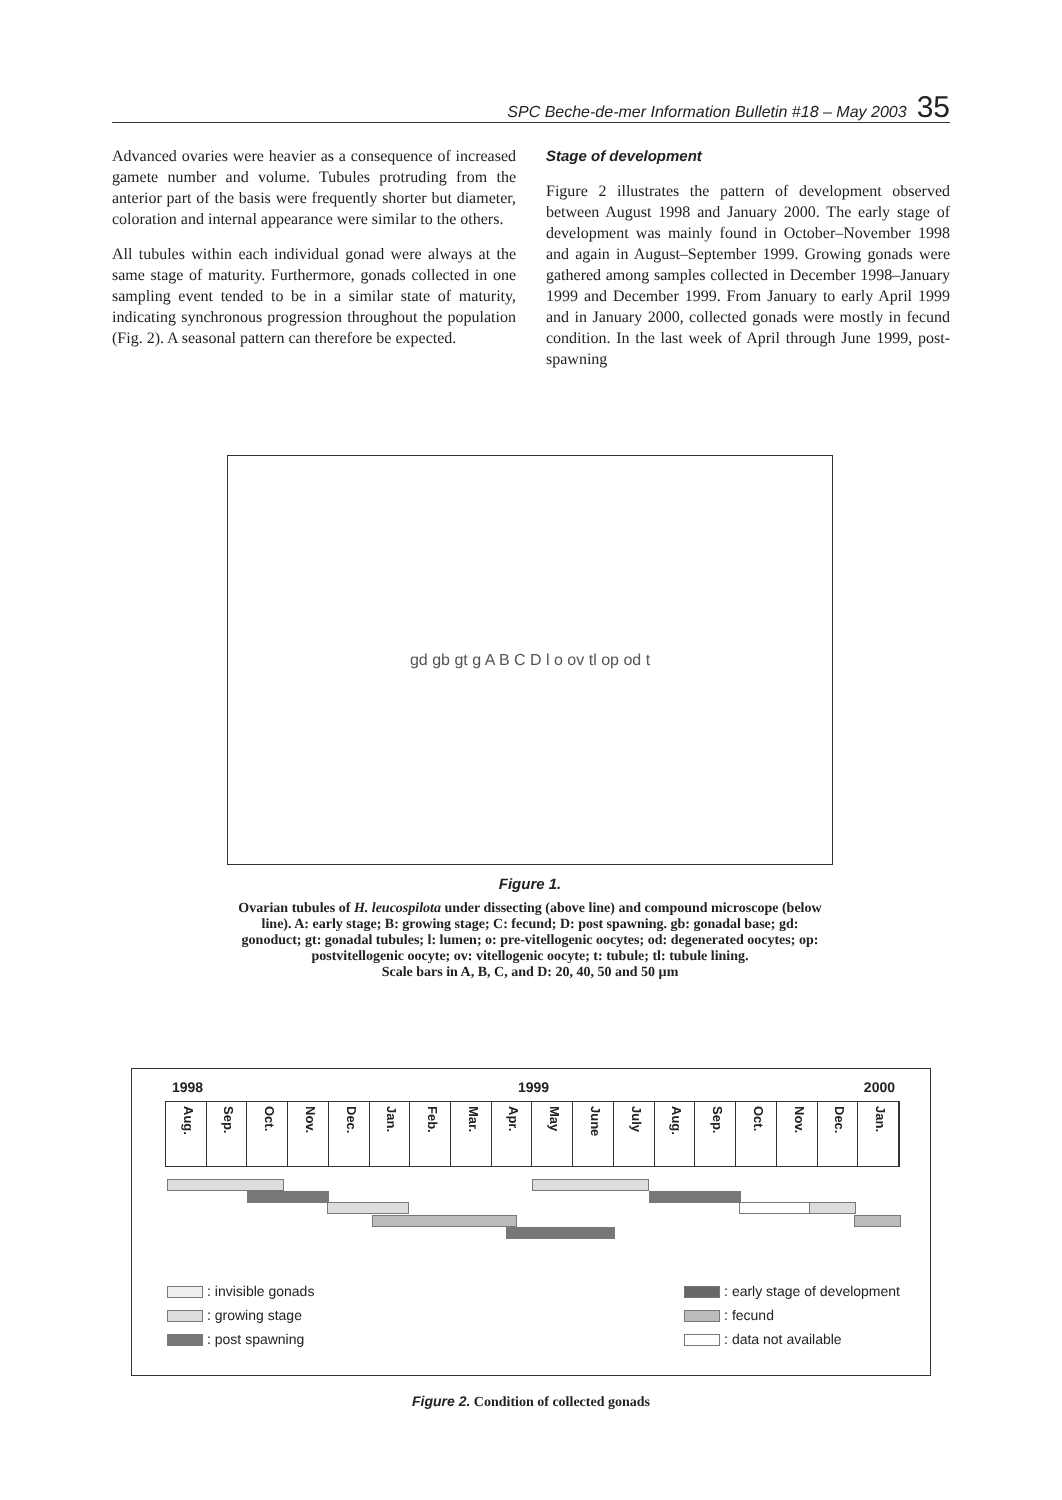SPC Beche-de-mer Information Bulletin #18 – May 2003 35
Advanced ovaries were heavier as a consequence of increased gamete number and volume. Tubules protruding from the anterior part of the basis were frequently shorter but diameter, coloration and internal appearance were similar to the others.
All tubules within each individual gonad were always at the same stage of maturity. Furthermore, gonads collected in one sampling event tended to be in a similar state of maturity, indicating synchronous progression throughout the population (Fig. 2). A seasonal pattern can therefore be expected.
Stage of development
Figure 2 illustrates the pattern of development observed between August 1998 and January 2000. The early stage of development was mainly found in October–November 1998 and again in August–September 1999. Growing gonads were gathered among samples collected in December 1998–January 1999 and December 1999. From January to early April 1999 and in January 2000, collected gonads were mostly in fecund condition. In the last week of April through June 1999, post-spawning
gd gb gt g A B C D l o ov tl op od t
Figure 1.
Ovarian tubules of H. leucospilota under dissecting (above line) and compound microscope (below line). A: early stage; B: growing stage; C: fecund; D: post spawning. gb: gonadal base; gd: gonoduct; gt: gonadal tubules; l: lumen; o: pre-vitellogenic oocytes; od: degenerated oocytes; op: postvitellogenic oocyte; ov: vitellogenic oocyte; t: tubule; tl: tubule lining.
Scale bars in A, B, C, and D: 20, 40, 50 and 50 µm
1998 1999 2000
Aug. Sep. Oct. Nov. Dec. Jan. Feb. Mar. Apr. May June July Aug. Sep. Oct. Nov. Dec. Jan.
: invisible gonads
: growing stage
: post spawning
: early stage of development
: fecund
: data not available
Figure 2. Condition of collected gonads